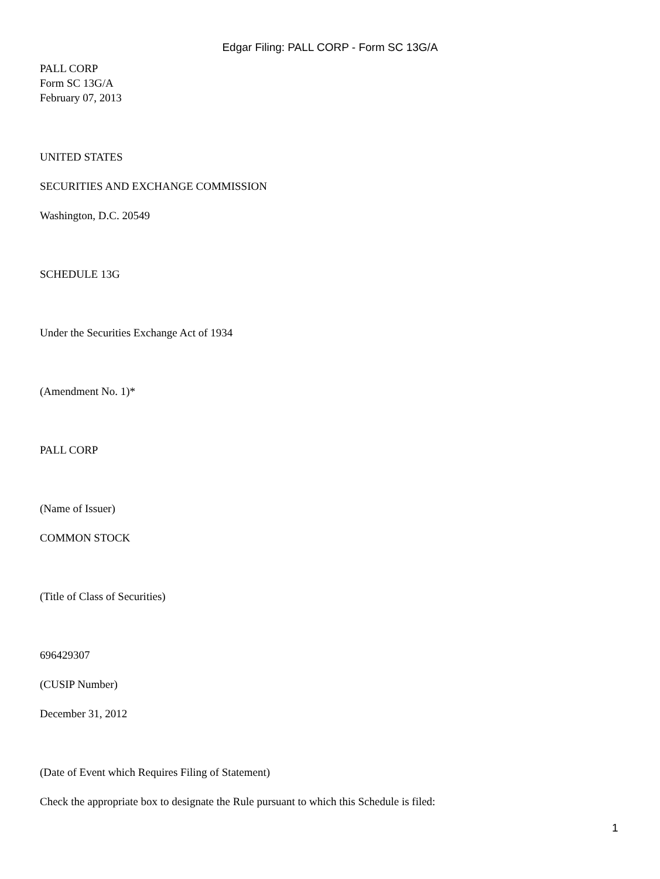Edgar Filing: PALL CORP - Form SC 13G/A
PALL CORP
Form SC 13G/A
February 07, 2013
UNITED STATES
SECURITIES AND EXCHANGE COMMISSION
Washington, D.C. 20549
SCHEDULE 13G
Under the Securities Exchange Act of 1934
(Amendment No. 1)*
PALL CORP
(Name of Issuer)
COMMON STOCK
(Title of Class of Securities)
696429307
(CUSIP Number)
December 31, 2012
(Date of Event which Requires Filing of Statement)
Check the appropriate box to designate the Rule pursuant to which this Schedule is filed:
1